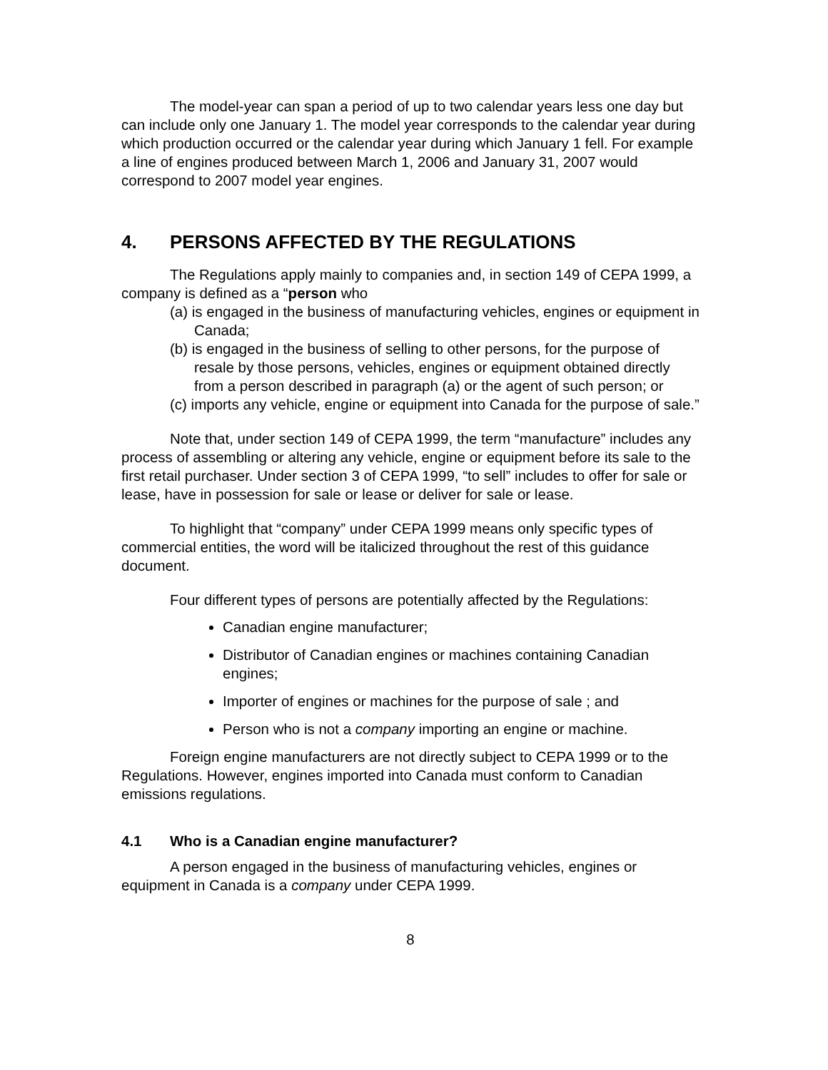The model-year can span a period of up to two calendar years less one day but can include only one January 1. The model year corresponds to the calendar year during which production occurred or the calendar year during which January 1 fell. For example a line of engines produced between March 1, 2006 and January 31, 2007 would correspond to 2007 model year engines.
4. PERSONS AFFECTED BY THE REGULATIONS
The Regulations apply mainly to companies and, in section 149 of CEPA 1999, a company is defined as a “person who
(a) is engaged in the business of manufacturing vehicles, engines or equipment in Canada;
(b) is engaged in the business of selling to other persons, for the purpose of resale by those persons, vehicles, engines or equipment obtained directly from a person described in paragraph (a) or the agent of such person; or
(c) imports any vehicle, engine or equipment into Canada for the purpose of sale.”
Note that, under section 149 of CEPA 1999, the term “manufacture” includes any process of assembling or altering any vehicle, engine or equipment before its sale to the first retail purchaser. Under section 3 of CEPA 1999, “to sell” includes to offer for sale or lease, have in possession for sale or lease or deliver for sale or lease.
To highlight that “company” under CEPA 1999 means only specific types of commercial entities, the word will be italicized throughout the rest of this guidance document.
Four different types of persons are potentially affected by the Regulations:
Canadian engine manufacturer;
Distributor of Canadian engines or machines containing Canadian engines;
Importer of engines or machines for the purpose of sale ; and
Person who is not a company importing an engine or machine.
Foreign engine manufacturers are not directly subject to CEPA 1999 or to the Regulations. However, engines imported into Canada must conform to Canadian emissions regulations.
4.1 Who is a Canadian engine manufacturer?
A person engaged in the business of manufacturing vehicles, engines or equipment in Canada is a company under CEPA 1999.
8